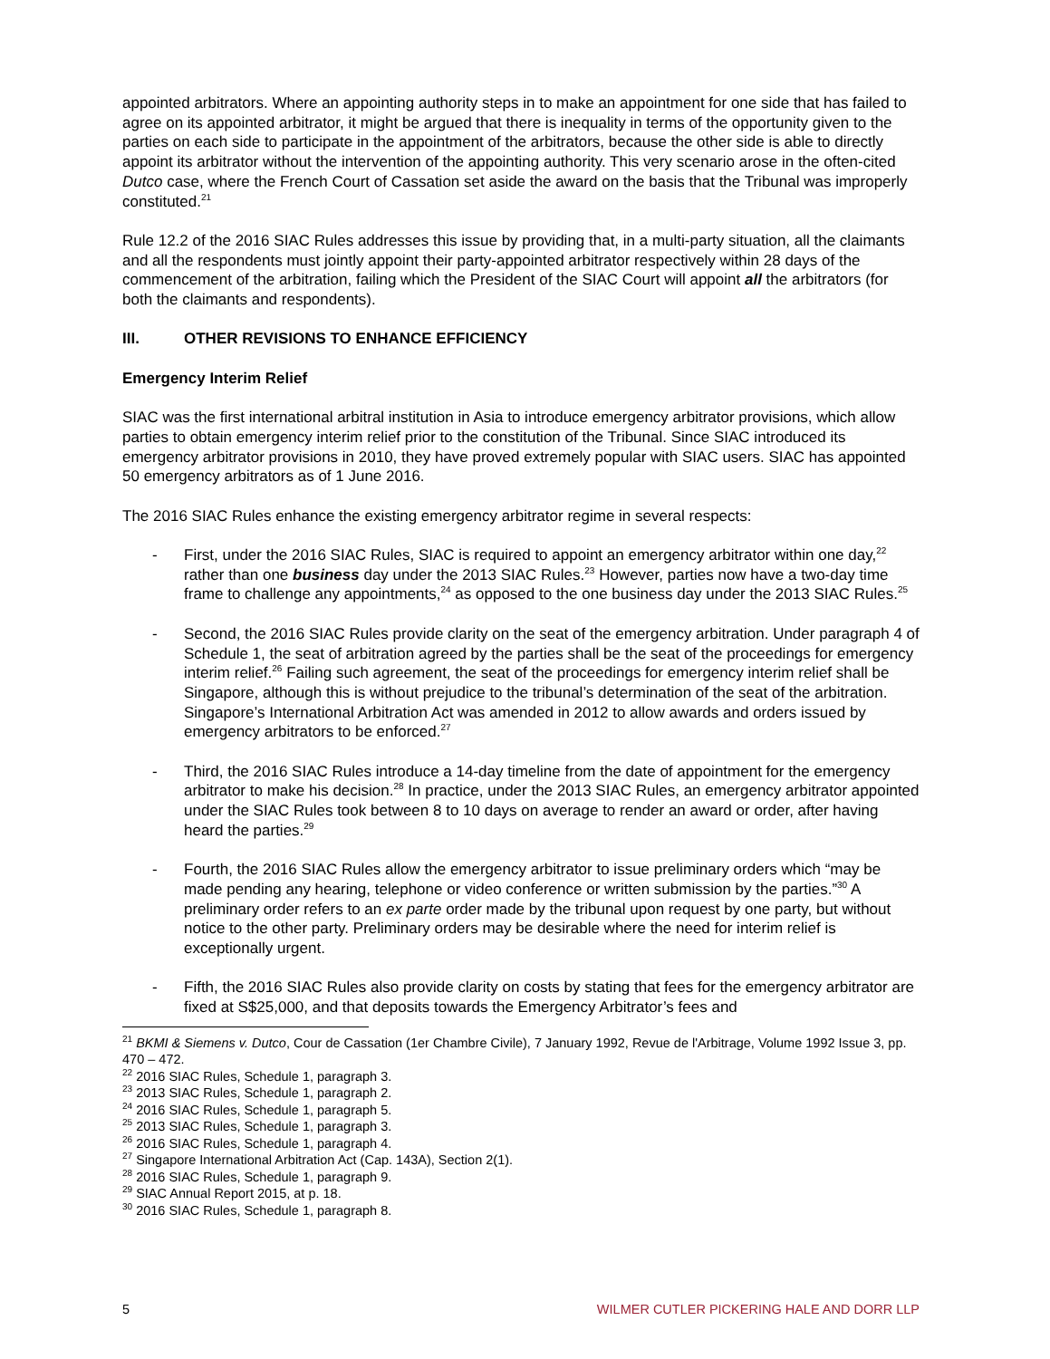appointed arbitrators. Where an appointing authority steps in to make an appointment for one side that has failed to agree on its appointed arbitrator, it might be argued that there is inequality in terms of the opportunity given to the parties on each side to participate in the appointment of the arbitrators, because the other side is able to directly appoint its arbitrator without the intervention of the appointing authority. This very scenario arose in the often-cited Dutco case, where the French Court of Cassation set aside the award on the basis that the Tribunal was improperly constituted.<sup>21</sup>
Rule 12.2 of the 2016 SIAC Rules addresses this issue by providing that, in a multi-party situation, all the claimants and all the respondents must jointly appoint their party-appointed arbitrator respectively within 28 days of the commencement of the arbitration, failing which the President of the SIAC Court will appoint all the arbitrators (for both the claimants and respondents).
III. OTHER REVISIONS TO ENHANCE EFFICIENCY
Emergency Interim Relief
SIAC was the first international arbitral institution in Asia to introduce emergency arbitrator provisions, which allow parties to obtain emergency interim relief prior to the constitution of the Tribunal. Since SIAC introduced its emergency arbitrator provisions in 2010, they have proved extremely popular with SIAC users. SIAC has appointed 50 emergency arbitrators as of 1 June 2016.
The 2016 SIAC Rules enhance the existing emergency arbitrator regime in several respects:
- First, under the 2016 SIAC Rules, SIAC is required to appoint an emergency arbitrator within one day,<sup>22</sup> rather than one business day under the 2013 SIAC Rules.<sup>23</sup> However, parties now have a two-day time frame to challenge any appointments,<sup>24</sup> as opposed to the one business day under the 2013 SIAC Rules.<sup>25</sup>
- Second, the 2016 SIAC Rules provide clarity on the seat of the emergency arbitration. Under paragraph 4 of Schedule 1, the seat of arbitration agreed by the parties shall be the seat of the proceedings for emergency interim relief.<sup>26</sup> Failing such agreement, the seat of the proceedings for emergency interim relief shall be Singapore, although this is without prejudice to the tribunal’s determination of the seat of the arbitration. Singapore’s International Arbitration Act was amended in 2012 to allow awards and orders issued by emergency arbitrators to be enforced.<sup>27</sup>
- Third, the 2016 SIAC Rules introduce a 14-day timeline from the date of appointment for the emergency arbitrator to make his decision.<sup>28</sup> In practice, under the 2013 SIAC Rules, an emergency arbitrator appointed under the SIAC Rules took between 8 to 10 days on average to render an award or order, after having heard the parties.<sup>29</sup>
- Fourth, the 2016 SIAC Rules allow the emergency arbitrator to issue preliminary orders which “may be made pending any hearing, telephone or video conference or written submission by the parties.”<sup>30</sup> A preliminary order refers to an ex parte order made by the tribunal upon request by one party, but without notice to the other party. Preliminary orders may be desirable where the need for interim relief is exceptionally urgent.
- Fifth, the 2016 SIAC Rules also provide clarity on costs by stating that fees for the emergency arbitrator are fixed at S$25,000, and that deposits towards the Emergency Arbitrator’s fees and
<sup>21</sup> BKMI & Siemens v. Dutco, Cour de Cassation (1er Chambre Civile), 7 January 1992, Revue de l'Arbitrage, Volume 1992 Issue 3, pp. 470 – 472.
<sup>22</sup> 2016 SIAC Rules, Schedule 1, paragraph 3.
<sup>23</sup> 2013 SIAC Rules, Schedule 1, paragraph 2.
<sup>24</sup> 2016 SIAC Rules, Schedule 1, paragraph 5.
<sup>25</sup> 2013 SIAC Rules, Schedule 1, paragraph 3.
<sup>26</sup> 2016 SIAC Rules, Schedule 1, paragraph 4.
<sup>27</sup> Singapore International Arbitration Act (Cap. 143A), Section 2(1).
<sup>28</sup> 2016 SIAC Rules, Schedule 1, paragraph 9.
<sup>29</sup> SIAC Annual Report 2015, at p. 18.
<sup>30</sup> 2016 SIAC Rules, Schedule 1, paragraph 8.
5 WILMER CUTLER PICKERING HALE AND DORR LLP